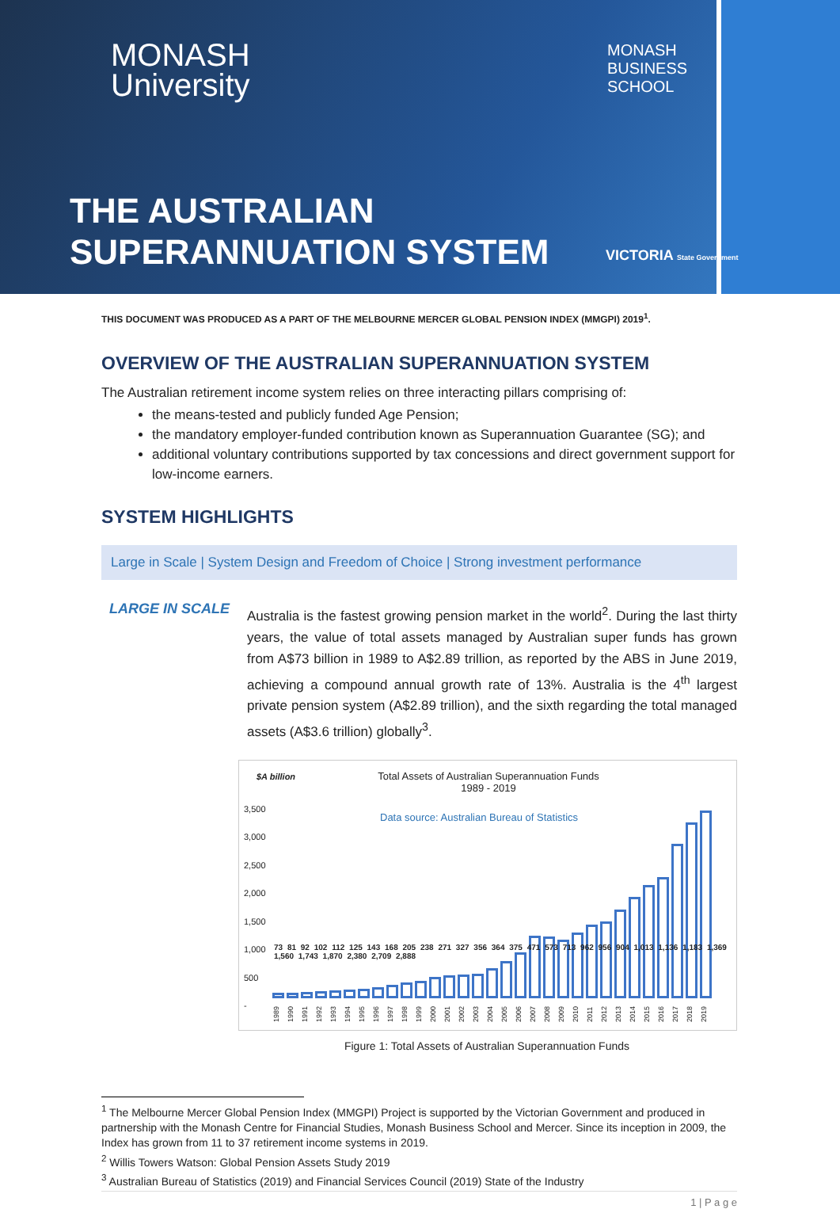MONASH
University
MONASH
BUSINESS
SCHOOL
THE AUSTRALIAN
SUPERANNUATION SYSTEM
VICTORIA State Government
THIS DOCUMENT WAS PRODUCED AS A PART OF THE MELBOURNE MERCER GLOBAL PENSION INDEX (MMGPI) 2019<sup>1</sup>.
OVERVIEW OF THE AUSTRALIAN SUPERANNUATION SYSTEM
The Australian retirement income system relies on three interacting pillars comprising of:
the means-tested and publicly funded Age Pension;
the mandatory employer-funded contribution known as Superannuation Guarantee (SG); and
additional voluntary contributions supported by tax concessions and direct government support for low-income earners.
SYSTEM HIGHLIGHTS
Large in Scale | System Design and Freedom of Choice | Strong investment performance
LARGE IN SCALE
Australia is the fastest growing pension market in the world<sup>2</sup>. During the last thirty years, the value of total assets managed by Australian super funds has grown from A$73 billion in 1989 to A$2.89 trillion, as reported by the ABS in June 2019, achieving a compound annual growth rate of 13%. Australia is the 4<sup>th</sup> largest private pension system (A$2.89 trillion), and the sixth regarding the total managed assets (A$3.6 trillion) globally<sup>3</sup>.
$A billion
Total Assets of Australian Superannuation Funds
1989 - 2019
Data source: Australian Bureau of Statistics
3,500
3,000
2,500
2,000
1,500
1,000
500
-
73 81 92 102 112 125 143 168 205 238 271 327 356 364 375 471 573 713 962 956 904 1,013 1,136 1,183 1,369 1,560 1,743 1,870 2,380 2,709 2,888
1989 1990 1991 1992 1993 1994 1995 1996 1997 1998 1999 2000 2001 2002 2003 2004 2005 2006 2007 2008 2009 2010 2011 2012 2013 2014 2015 2016 2017 2018 2019
Figure 1: Total Assets of Australian Superannuation Funds
<sup>1</sup> The Melbourne Mercer Global Pension Index (MMGPI) Project is supported by the Victorian Government and produced in partnership with the Monash Centre for Financial Studies, Monash Business School and Mercer. Since its inception in 2009, the Index has grown from 11 to 37 retirement income systems in 2019.
<sup>2</sup> Willis Towers Watson: Global Pension Assets Study 2019
<sup>3</sup> Australian Bureau of Statistics (2019) and Financial Services Council (2019) State of the Industry
1 | P a g e